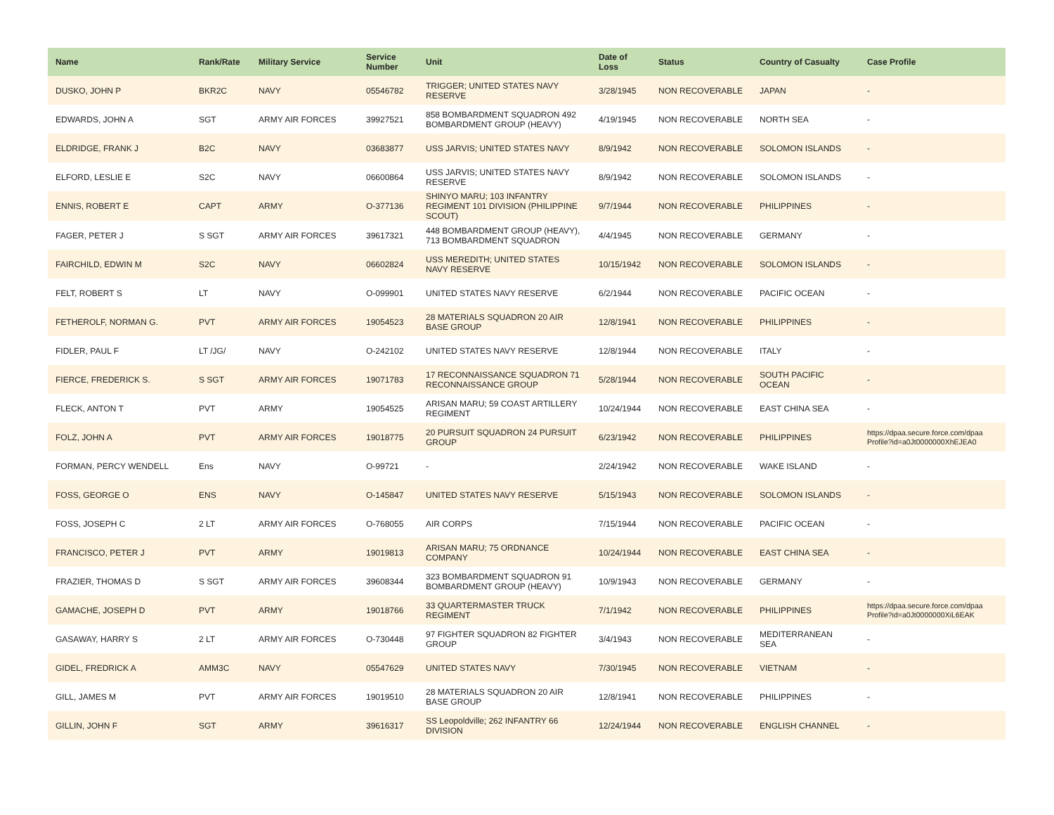| Name | Rank/Rate | Military Service | Service Number | Unit | Date of Loss | Status | Country of Casualty | Case Profile |
| --- | --- | --- | --- | --- | --- | --- | --- | --- |
| DUSKO, JOHN P | BKR2C | NAVY | 05546782 | TRIGGER; UNITED STATES NAVY RESERVE | 3/28/1945 | NON RECOVERABLE | JAPAN | - |
| EDWARDS, JOHN A | SGT | ARMY AIR FORCES | 39927521 | 858 BOMBARDMENT SQUADRON 492 BOMBARDMENT GROUP (HEAVY) | 4/19/1945 | NON RECOVERABLE | NORTH SEA | - |
| ELDRIDGE, FRANK J | B2C | NAVY | 03683877 | USS JARVIS; UNITED STATES NAVY | 8/9/1942 | NON RECOVERABLE | SOLOMON ISLANDS | - |
| ELFORD, LESLIE E | S2C | NAVY | 06600864 | USS JARVIS; UNITED STATES NAVY RESERVE | 8/9/1942 | NON RECOVERABLE | SOLOMON ISLANDS | - |
| ENNIS, ROBERT E | CAPT | ARMY | O-377136 | SHINYO MARU; 103 INFANTRY REGIMENT 101 DIVISION (PHILIPPINE SCOUT) | 9/7/1944 | NON RECOVERABLE | PHILIPPINES | - |
| FAGER, PETER J | S SGT | ARMY AIR FORCES | 39617321 | 448 BOMBARDMENT GROUP (HEAVY), 713 BOMBARDMENT SQUADRON | 4/4/1945 | NON RECOVERABLE | GERMANY | - |
| FAIRCHILD, EDWIN M | S2C | NAVY | 06602824 | USS MEREDITH; UNITED STATES NAVY RESERVE | 10/15/1942 | NON RECOVERABLE | SOLOMON ISLANDS | - |
| FELT, ROBERT S | LT | NAVY | O-099901 | UNITED STATES NAVY RESERVE | 6/2/1944 | NON RECOVERABLE | PACIFIC OCEAN | - |
| FETHEROLF, NORMAN G. | PVT | ARMY AIR FORCES | 19054523 | 28 MATERIALS SQUADRON 20 AIR BASE GROUP | 12/8/1941 | NON RECOVERABLE | PHILIPPINES | - |
| FIDLER, PAUL F | LT /JG/ | NAVY | O-242102 | UNITED STATES NAVY RESERVE | 12/8/1944 | NON RECOVERABLE | ITALY | - |
| FIERCE, FREDERICK S. | S SGT | ARMY AIR FORCES | 19071783 | 17 RECONNAISSANCE SQUADRON 71 RECONNAISSANCE GROUP | 5/28/1944 | NON RECOVERABLE | SOUTH PACIFIC OCEAN | - |
| FLECK, ANTON T | PVT | ARMY | 19054525 | ARISAN MARU; 59 COAST ARTILLERY REGIMENT | 10/24/1944 | NON RECOVERABLE | EAST CHINA SEA | - |
| FOLZ, JOHN A | PVT | ARMY AIR FORCES | 19018775 | 20 PURSUIT SQUADRON 24 PURSUIT GROUP | 6/23/1942 | NON RECOVERABLE | PHILIPPINES | https://dpaa.secure.force.com/dpaa Profile?id=a0Jt0000000XhEJEA0 |
| FORMAN, PERCY WENDELL | Ens | NAVY | O-99721 | - | 2/24/1942 | NON RECOVERABLE | WAKE ISLAND | - |
| FOSS, GEORGE O | ENS | NAVY | O-145847 | UNITED STATES NAVY RESERVE | 5/15/1943 | NON RECOVERABLE | SOLOMON ISLANDS | - |
| FOSS, JOSEPH C | 2 LT | ARMY AIR FORCES | O-768055 | AIR CORPS | 7/15/1944 | NON RECOVERABLE | PACIFIC OCEAN | - |
| FRANCISCO, PETER J | PVT | ARMY | 19019813 | ARISAN MARU; 75 ORDNANCE COMPANY | 10/24/1944 | NON RECOVERABLE | EAST CHINA SEA | - |
| FRAZIER, THOMAS D | S SGT | ARMY AIR FORCES | 39608344 | 323 BOMBARDMENT SQUADRON 91 BOMBARDMENT GROUP (HEAVY) | 10/9/1943 | NON RECOVERABLE | GERMANY | - |
| GAMACHE, JOSEPH D | PVT | ARMY | 19018766 | 33 QUARTERMASTER TRUCK REGIMENT | 7/1/1942 | NON RECOVERABLE | PHILIPPINES | https://dpaa.secure.force.com/dpaa Profile?id=a0Jt0000000XiL6EAK |
| GASAWAY, HARRY S | 2 LT | ARMY AIR FORCES | O-730448 | 97 FIGHTER SQUADRON 82 FIGHTER GROUP | 3/4/1943 | NON RECOVERABLE | MEDITERRANEAN SEA | - |
| GIDEL, FREDRICK A | AMM3C | NAVY | 05547629 | UNITED STATES NAVY | 7/30/1945 | NON RECOVERABLE | VIETNAM | - |
| GILL, JAMES M | PVT | ARMY AIR FORCES | 19019510 | 28 MATERIALS SQUADRON 20 AIR BASE GROUP | 12/8/1941 | NON RECOVERABLE | PHILIPPINES | - |
| GILLIN, JOHN F | SGT | ARMY | 39616317 | SS Leopoldville; 262 INFANTRY 66 DIVISION | 12/24/1944 | NON RECOVERABLE | ENGLISH CHANNEL | - |